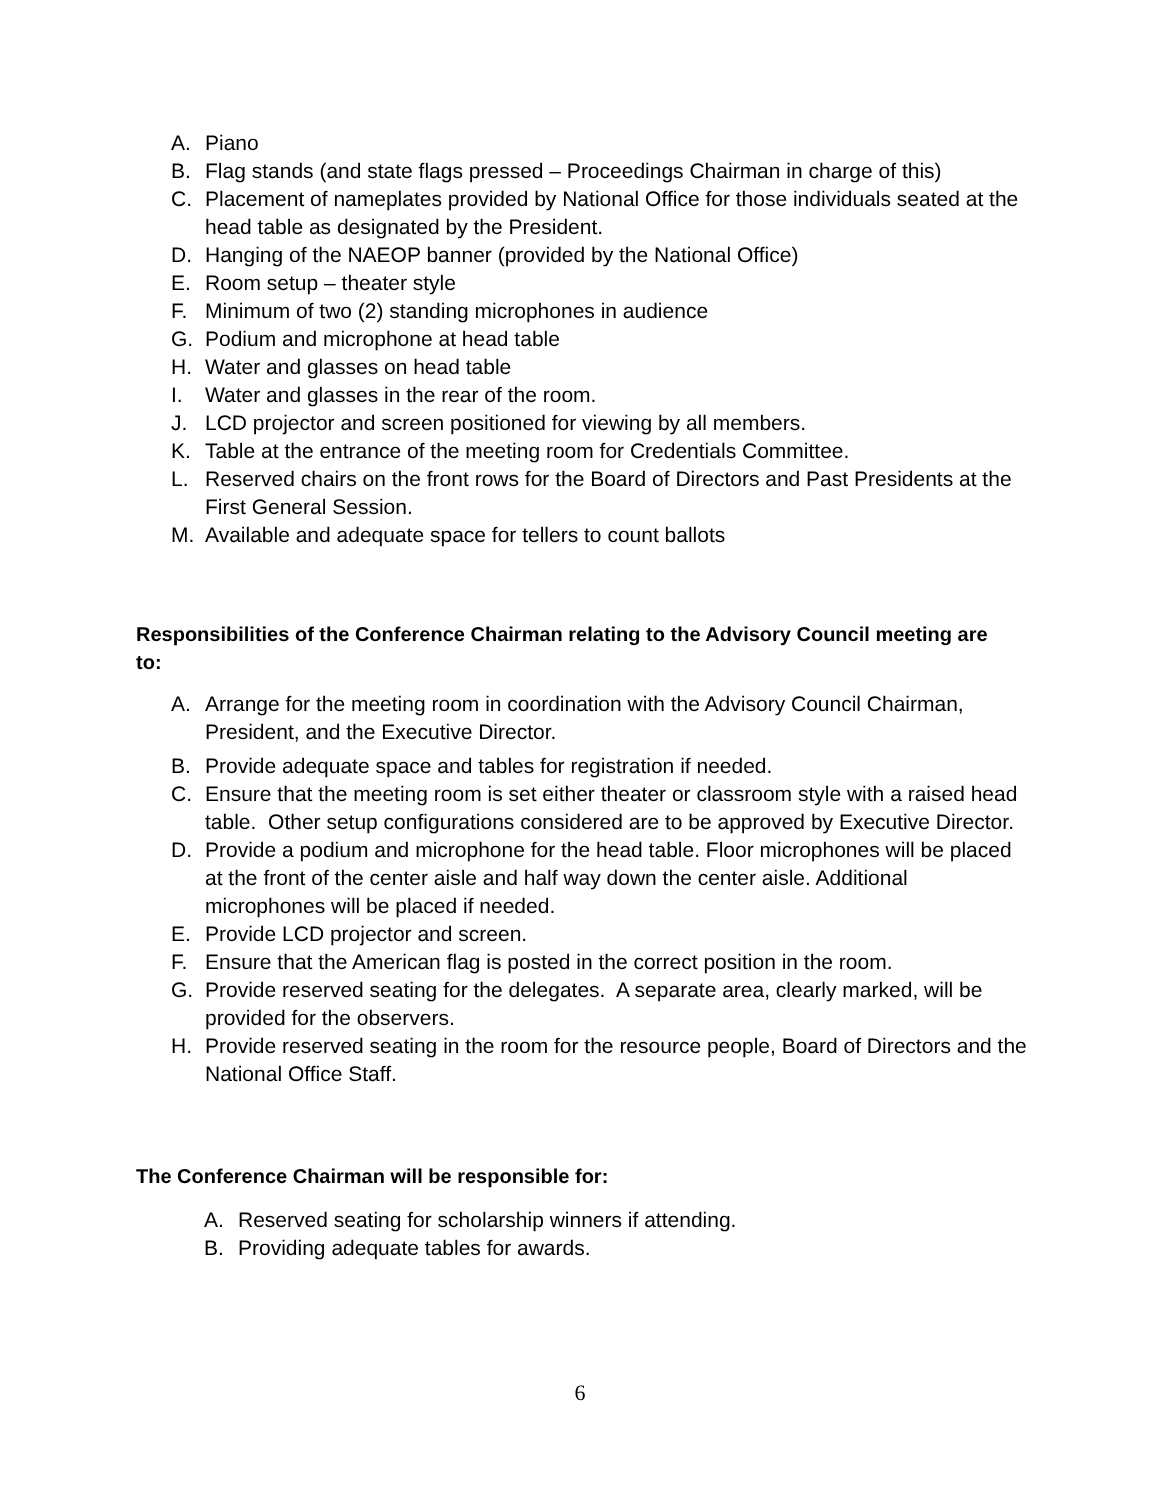A. Piano
B. Flag stands (and state flags pressed – Proceedings Chairman in charge of this)
C. Placement of nameplates provided by National Office for those individuals seated at the head table as designated by the President.
D. Hanging of the NAEOP banner (provided by the National Office)
E. Room setup – theater style
F. Minimum of two (2) standing microphones in audience
G. Podium and microphone at head table
H. Water and glasses on head table
I. Water and glasses in the rear of the room.
J. LCD projector and screen positioned for viewing by all members.
K. Table at the entrance of the meeting room for Credentials Committee.
L. Reserved chairs on the front rows for the Board of Directors and Past Presidents at the First General Session.
M. Available and adequate space for tellers to count ballots
Responsibilities of the Conference Chairman relating to the Advisory Council meeting are to:
A. Arrange for the meeting room in coordination with the Advisory Council Chairman, President, and the Executive Director.
B. Provide adequate space and tables for registration if needed.
C. Ensure that the meeting room is set either theater or classroom style with a raised head table. Other setup configurations considered are to be approved by Executive Director.
D. Provide a podium and microphone for the head table. Floor microphones will be placed at the front of the center aisle and half way down the center aisle. Additional microphones will be placed if needed.
E. Provide LCD projector and screen.
F. Ensure that the American flag is posted in the correct position in the room.
G. Provide reserved seating for the delegates. A separate area, clearly marked, will be provided for the observers.
H. Provide reserved seating in the room for the resource people, Board of Directors and the National Office Staff.
The Conference Chairman will be responsible for:
A. Reserved seating for scholarship winners if attending.
B. Providing adequate tables for awards.
6